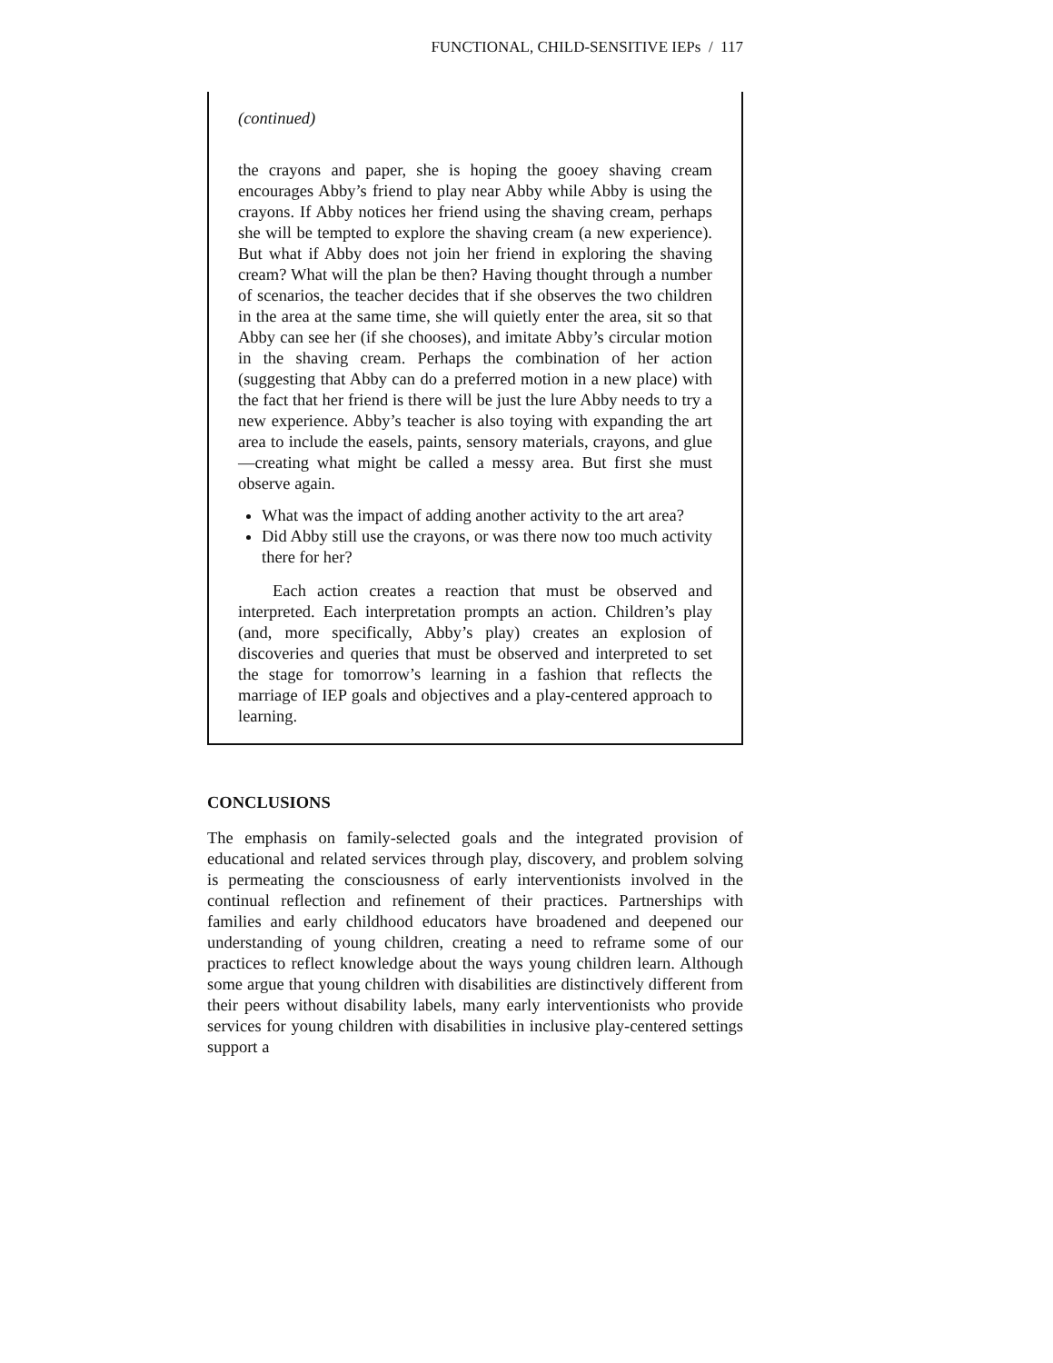FUNCTIONAL, CHILD-SENSITIVE IEPs / 117
(continued)
the crayons and paper, she is hoping the gooey shaving cream encourages Abby’s friend to play near Abby while Abby is using the crayons. If Abby notices her friend using the shaving cream, perhaps she will be tempted to explore the shaving cream (a new experience). But what if Abby does not join her friend in exploring the shaving cream? What will the plan be then? Having thought through a number of scenarios, the teacher decides that if she observes the two children in the area at the same time, she will quietly enter the area, sit so that Abby can see her (if she chooses), and imitate Abby’s circular motion in the shaving cream. Perhaps the combination of her action (suggesting that Abby can do a preferred motion in a new place) with the fact that her friend is there will be just the lure Abby needs to try a new experience. Abby’s teacher is also toying with expanding the art area to include the easels, paints, sensory materials, crayons, and glue—creating what might be called a messy area. But first she must observe again.
What was the impact of adding another activity to the art area?
Did Abby still use the crayons, or was there now too much activity there for her?
Each action creates a reaction that must be observed and interpreted. Each interpretation prompts an action. Children’s play (and, more specifically, Abby’s play) creates an explosion of discoveries and queries that must be observed and interpreted to set the stage for tomorrow’s learning in a fashion that reflects the marriage of IEP goals and objectives and a play-centered approach to learning.
CONCLUSIONS
The emphasis on family-selected goals and the integrated provision of educational and related services through play, discovery, and problem solving is permeating the consciousness of early interventionists involved in the continual reflection and refinement of their practices. Partnerships with families and early childhood educators have broadened and deepened our understanding of young children, creating a need to reframe some of our practices to reflect knowledge about the ways young children learn. Although some argue that young children with disabilities are distinctively different from their peers without disability labels, many early interventionists who provide services for young children with disabilities in inclusive play-centered settings support a